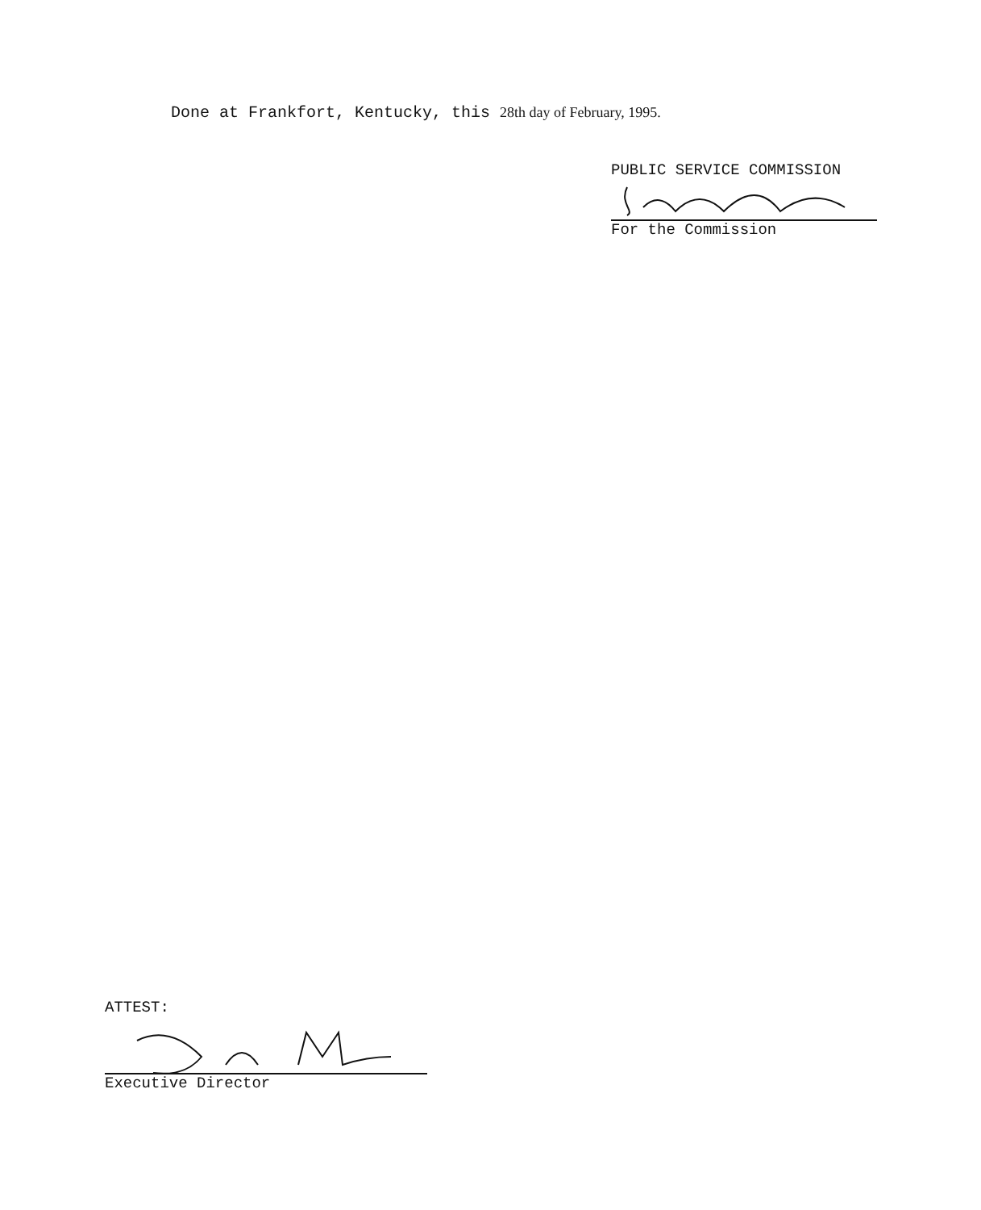Done at Frankfort, Kentucky, this 28th day of February, 1995.
PUBLIC SERVICE COMMISSION
For the Commission
ATTEST:
Executive Director